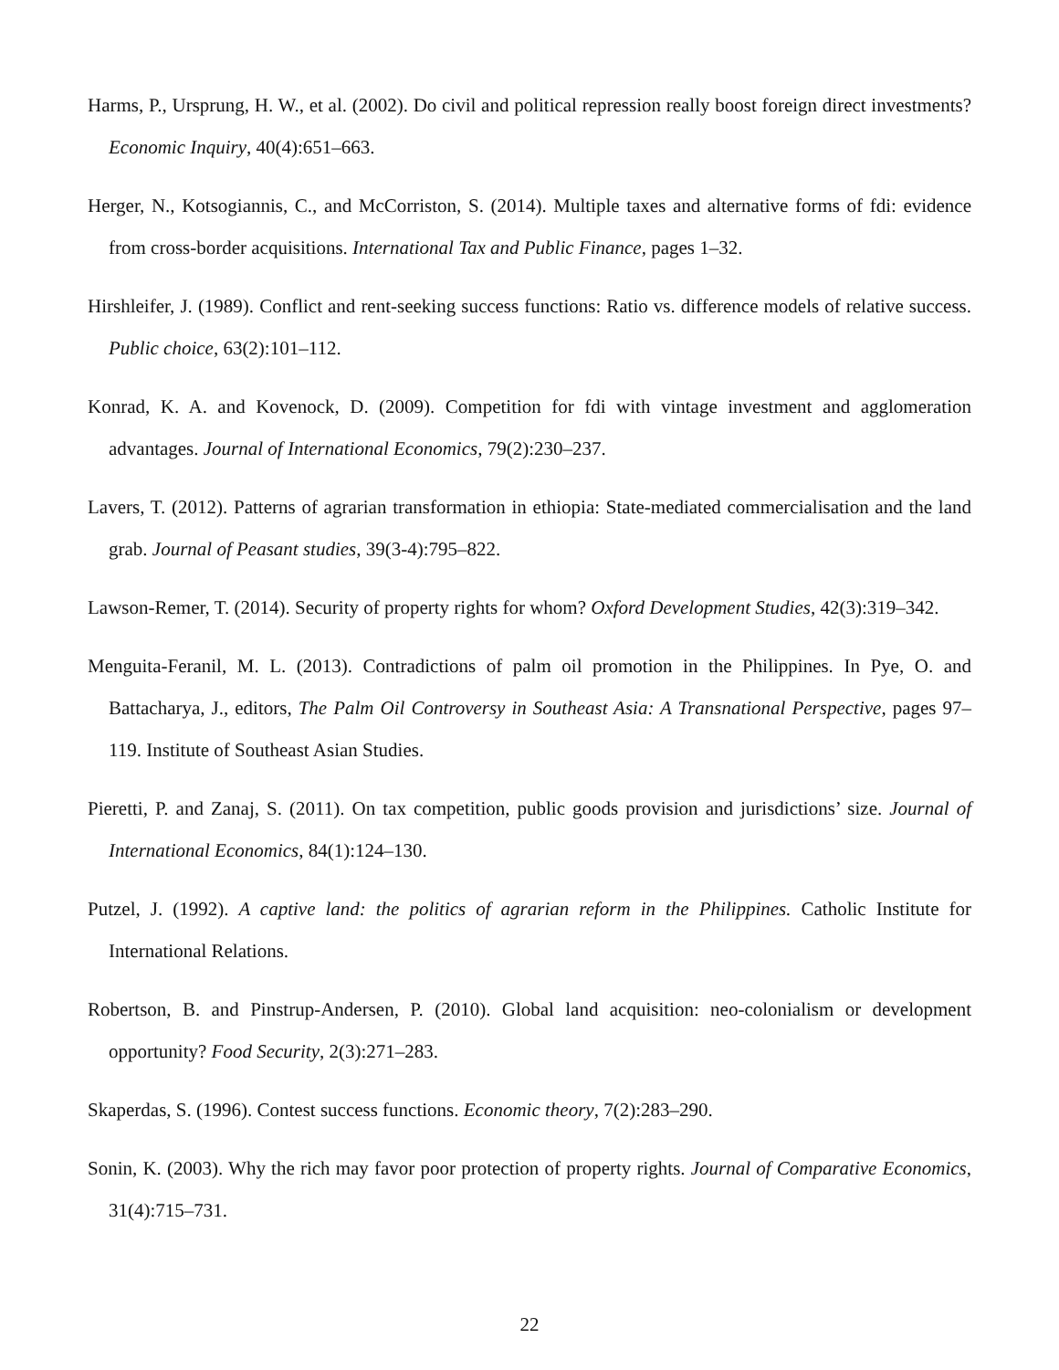Harms, P., Ursprung, H. W., et al. (2002). Do civil and political repression really boost foreign direct investments? Economic Inquiry, 40(4):651–663.
Herger, N., Kotsogiannis, C., and McCorriston, S. (2014). Multiple taxes and alternative forms of fdi: evidence from cross-border acquisitions. International Tax and Public Finance, pages 1–32.
Hirshleifer, J. (1989). Conflict and rent-seeking success functions: Ratio vs. difference models of relative success. Public choice, 63(2):101–112.
Konrad, K. A. and Kovenock, D. (2009). Competition for fdi with vintage investment and agglomeration advantages. Journal of International Economics, 79(2):230–237.
Lavers, T. (2012). Patterns of agrarian transformation in ethiopia: State-mediated commercialisation and the land grab. Journal of Peasant studies, 39(3-4):795–822.
Lawson-Remer, T. (2014). Security of property rights for whom? Oxford Development Studies, 42(3):319–342.
Menguita-Feranil, M. L. (2013). Contradictions of palm oil promotion in the Philippines. In Pye, O. and Battacharya, J., editors, The Palm Oil Controversy in Southeast Asia: A Transnational Perspective, pages 97–119. Institute of Southeast Asian Studies.
Pieretti, P. and Zanaj, S. (2011). On tax competition, public goods provision and jurisdictions’ size. Journal of International Economics, 84(1):124–130.
Putzel, J. (1992). A captive land: the politics of agrarian reform in the Philippines. Catholic Institute for International Relations.
Robertson, B. and Pinstrup-Andersen, P. (2010). Global land acquisition: neo-colonialism or development opportunity? Food Security, 2(3):271–283.
Skaperdas, S. (1996). Contest success functions. Economic theory, 7(2):283–290.
Sonin, K. (2003). Why the rich may favor poor protection of property rights. Journal of Comparative Economics, 31(4):715–731.
22